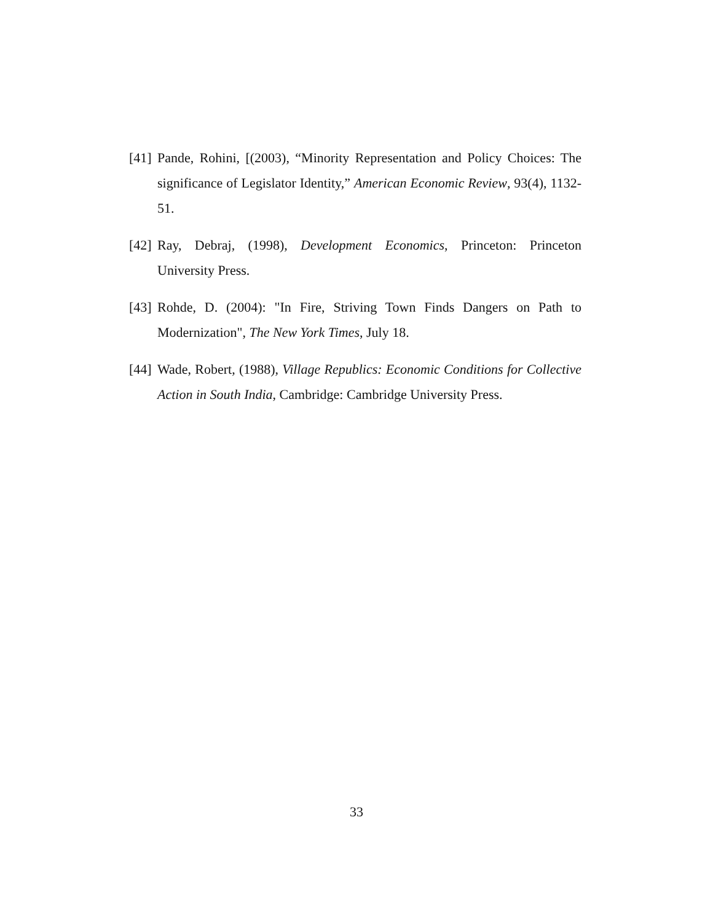[41] Pande, Rohini, [(2003), “Minority Representation and Policy Choices: The significance of Legislator Identity,” American Economic Review, 93(4), 1132-51.
[42] Ray, Debraj, (1998), Development Economics, Princeton: Princeton University Press.
[43] Rohde, D. (2004): "In Fire, Striving Town Finds Dangers on Path to Modernization", The New York Times, July 18.
[44] Wade, Robert, (1988), Village Republics: Economic Conditions for Collective Action in South India, Cambridge: Cambridge University Press.
33